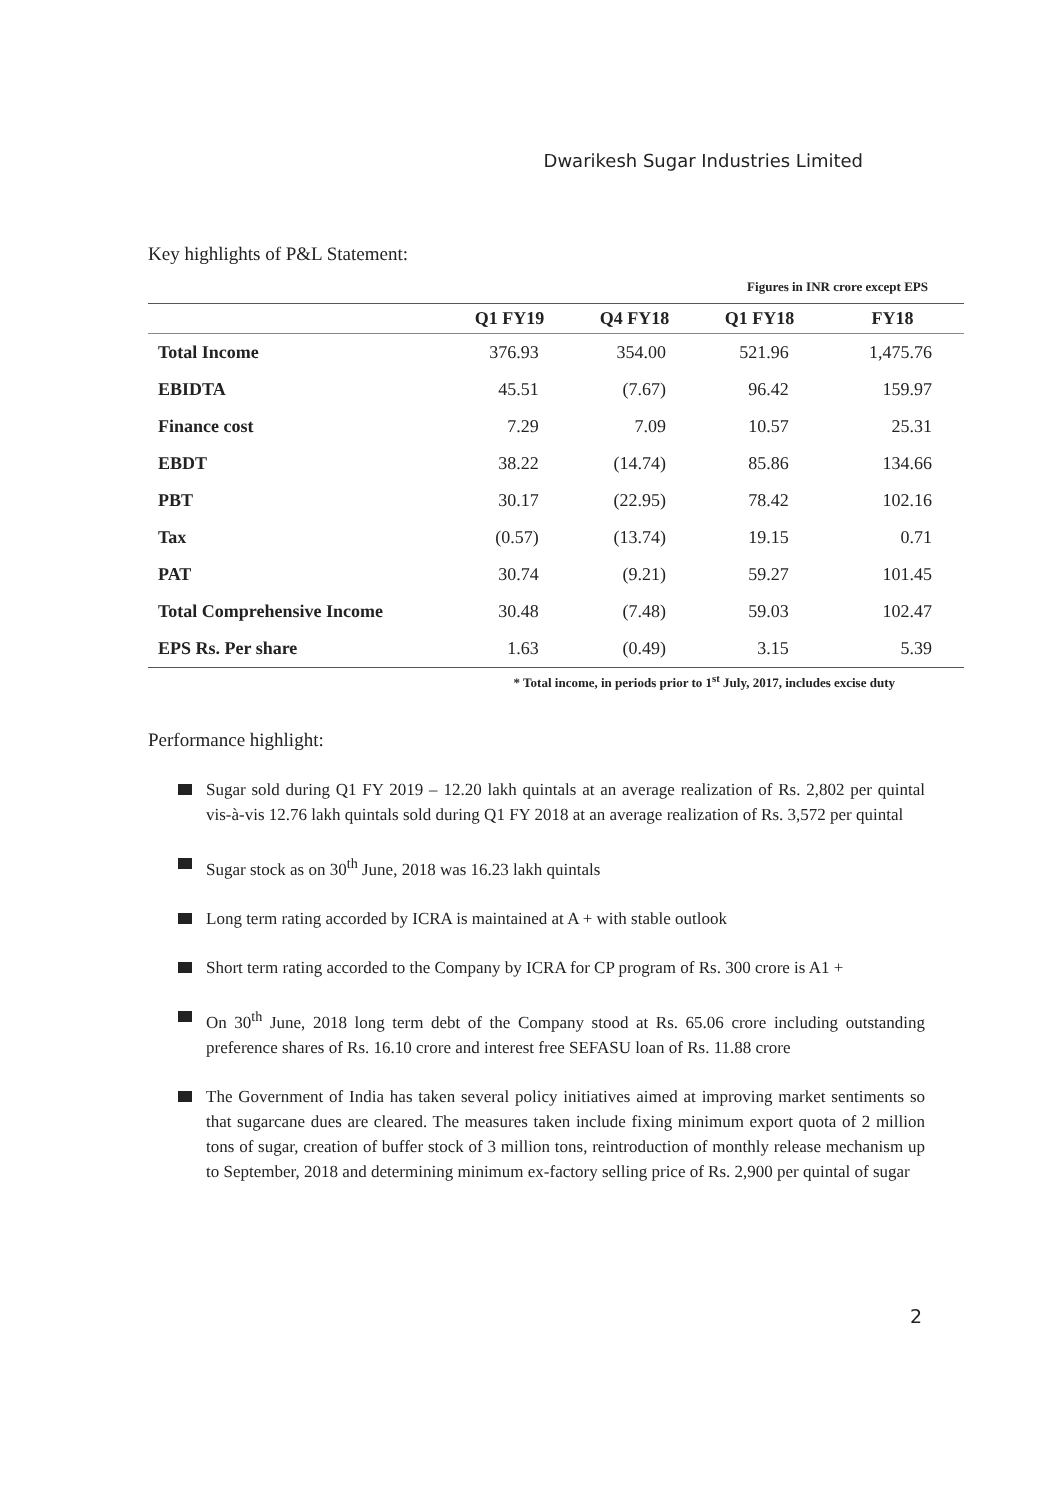Dwarikesh Sugar Industries Limited
Key highlights of P&L Statement:
| Figures in INR crore except EPS | | | | |
| | Q1 FY19 | Q4 FY18 | Q1 FY18 | FY18 |
| Total Income | 376.93 | 354.00 | 521.96 | 1,475.76 |
| EBIDTA | 45.51 | (7.67) | 96.42 | 159.97 |
| Finance cost | 7.29 | 7.09 | 10.57 | 25.31 |
| EBDT | 38.22 | (14.74) | 85.86 | 134.66 |
| PBT | 30.17 | (22.95) | 78.42 | 102.16 |
| Tax | (0.57) | (13.74) | 19.15 | 0.71 |
| PAT | 30.74 | (9.21) | 59.27 | 101.45 |
| Total Comprehensive Income | 30.48 | (7.48) | 59.03 | 102.47 |
| EPS Rs. Per share | 1.63 | (0.49) | 3.15 | 5.39 |
* Total income, in periods prior to 1<sup>st</sup> July, 2017, includes excise duty
Performance highlight:
Sugar sold during Q1 FY 2019 – 12.20 lakh quintals at an average realization of Rs. 2,802 per quintal vis-à-vis 12.76 lakh quintals sold during Q1 FY 2018 at an average realization of Rs. 3,572 per quintal
Sugar stock as on 30<sup>th</sup> June, 2018 was 16.23 lakh quintals
Long term rating accorded by ICRA is maintained at A + with stable outlook
Short term rating accorded to the Company by ICRA for CP program of Rs. 300 crore is A1 +
On 30<sup>th</sup> June, 2018 long term debt of the Company stood at Rs. 65.06 crore including outstanding preference shares of Rs. 16.10 crore and interest free SEFASU loan of Rs. 11.88 crore
The Government of India has taken several policy initiatives aimed at improving market sentiments so that sugarcane dues are cleared. The measures taken include fixing minimum export quota of 2 million tons of sugar, creation of buffer stock of 3 million tons, reintroduction of monthly release mechanism up to September, 2018 and determining minimum ex-factory selling price of Rs. 2,900 per quintal of sugar
2